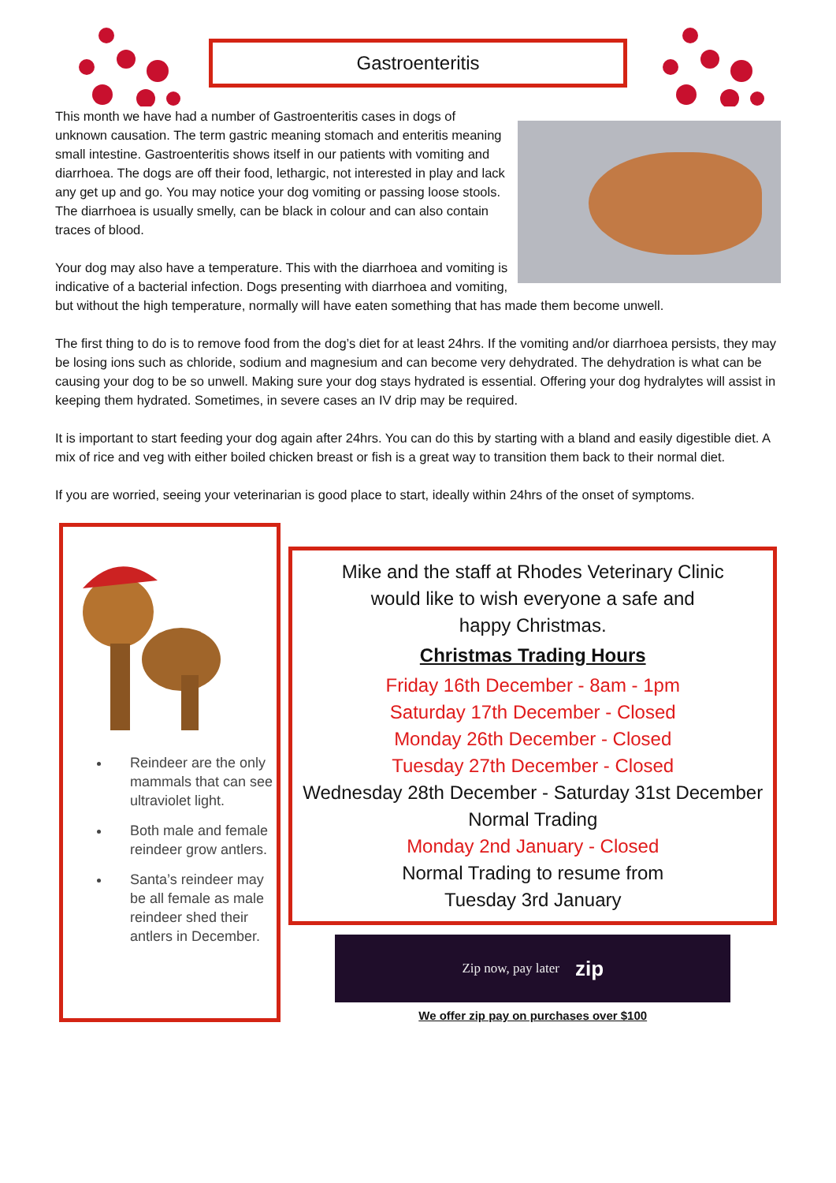Gastroenteritis
This month we have had a number of Gastroenteritis cases in dogs of unknown causation. The term gastric meaning stomach and enteritis meaning small intestine. Gastroenteritis shows itself in our patients with vomiting and diarrhoea. The dogs are off their food, lethargic, not interested in play and lack any get up and go. You may notice your dog vomiting or passing loose stools. The diarrhoea is usually smelly, can be black in colour and can also contain traces of blood.
Your dog may also have a temperature. This with the diarrhoea and vomiting is indicative of a bacterial infection. Dogs presenting with diarrhoea and vomiting, but without the high temperature, normally will have eaten something that has made them become unwell.
The first thing to do is to remove food from the dog’s diet for at least 24hrs. If the vomiting and/or diarrhoea persists, they may be losing ions such as chloride, sodium and magnesium and can become very dehydrated. The dehydration is what can be causing your dog to be so unwell. Making sure your dog stays hydrated is essential. Offering your dog hydralytes will assist in keeping them hydrated. Sometimes, in severe cases an IV drip may be required.
It is important to start feeding your dog again after 24hrs. You can do this by starting with a bland and easily digestible diet. A mix of rice and veg with either boiled chicken breast or fish is a great way to transition them back to their normal diet.
If you are worried, seeing your veterinarian is good place to start, ideally within 24hrs of the onset of symptoms.
Reindeer are the only mammals that can see ultraviolet light.
Both male and female reindeer grow antlers.
Santa’s reindeer may be all female as male reindeer shed their antlers in December.
Mike and the staff at Rhodes Veterinary Clinic
would like to wish everyone a safe and
happy Christmas.
Christmas Trading Hours
Friday 16th December - 8am - 1pm
Saturday 17th December - Closed
Monday 26th December - Closed
Tuesday 27th December - Closed
Wednesday 28th December - Saturday 31st December
Normal Trading
Monday 2nd January - Closed
Normal Trading to resume from
Tuesday 3rd January
Zip now, pay later zip
We offer zip pay on purchases over $100